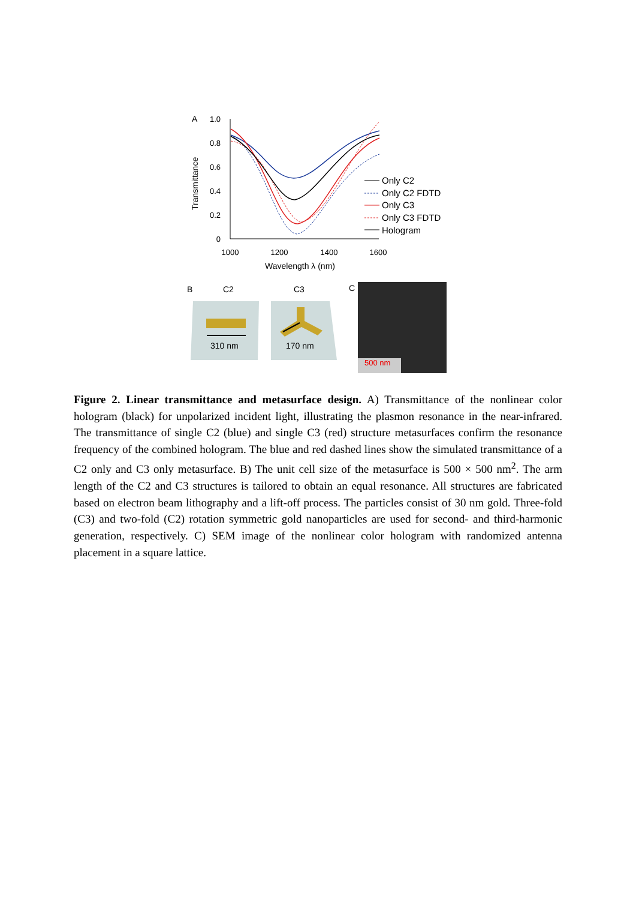A
1.0
0.8
0.6
0.4
0.2
0
Transmittance
1000
1200
1400
1600
Wavelength λ (nm)
Only C2
Only C2 FDTD
Only C3
Only C3 FDTD
Hologram
B
C2
C3
C
310 nm
170 nm
500 nm
Figure 2. Linear transmittance and metasurface design. A) Transmittance of the nonlinear color hologram (black) for unpolarized incident light, illustrating the plasmon resonance in the near-infrared. The transmittance of single C2 (blue) and single C3 (red) structure metasurfaces confirm the resonance frequency of the combined hologram. The blue and red dashed lines show the simulated transmittance of a C2 only and C3 only metasurface. B) The unit cell size of the metasurface is 500 × 500 nm<sup>2</sup>. The arm length of the C2 and C3 structures is tailored to obtain an equal resonance. All structures are fabricated based on electron beam lithography and a lift-off process. The particles consist of 30 nm gold. Three-fold (C3) and two-fold (C2) rotation symmetric gold nanoparticles are used for second- and third-harmonic generation, respectively. C) SEM image of the nonlinear color hologram with randomized antenna placement in a square lattice.